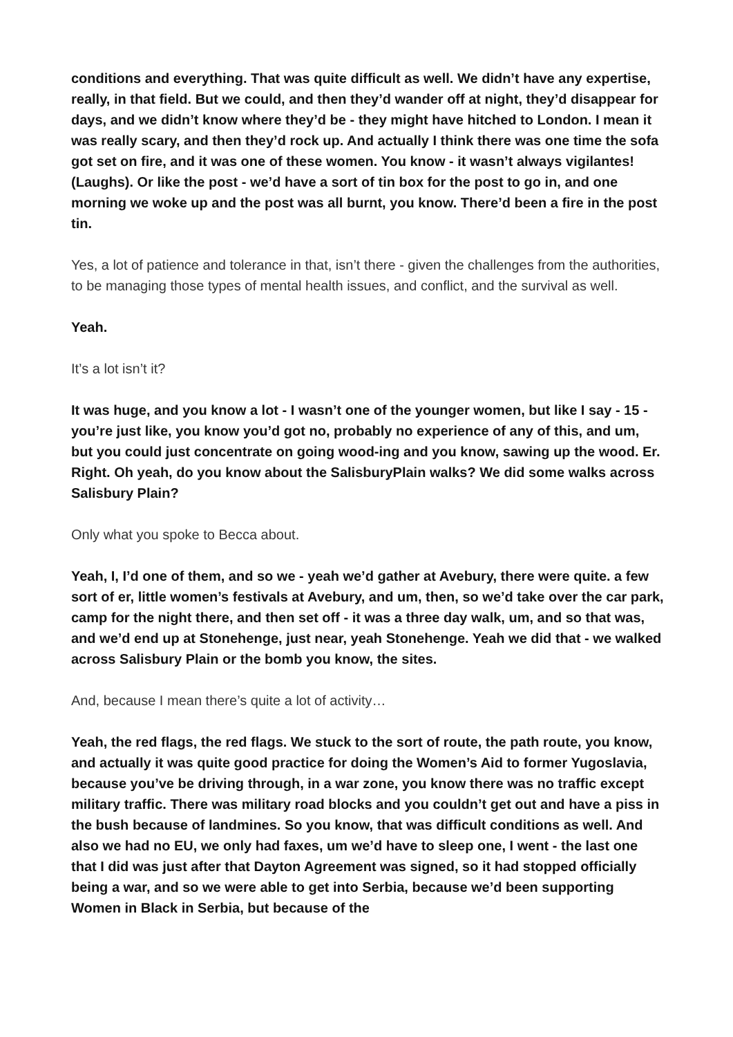conditions and everything. That was quite difficult as well. We didn’t have any expertise, really, in that field. But we could, and then they’d wander off at night, they’d disappear for days, and we didn’t know where they’d be - they might have hitched to London. I mean it was really scary, and then they’d rock up. And actually I think there was one time the sofa got set on fire, and it was one of these women. You know - it wasn’t always vigilantes! (Laughs). Or like the post - we’d have a sort of tin box for the post to go in, and one morning we woke up and the post was all burnt, you know. There’d been a fire in the post tin.
Yes, a lot of patience and tolerance in that, isn’t there - given the challenges from the authorities, to be managing those types of mental health issues, and conflict, and the survival as well.
Yeah.
It’s a lot isn’t it?
It was huge, and you know a lot - I wasn’t one of the younger women, but like I say - 15 - you’re just like, you know you’d got no, probably no experience of any of this, and um, but you could just concentrate on going wood-ing and you know, sawing up the wood. Er. Right. Oh yeah, do you know about the SalisburyPlain walks? We did some walks across Salisbury Plain?
Only what you spoke to Becca about.
Yeah, I, I’d one of them, and so we - yeah we’d gather at Avebury, there were quite. a few sort of er, little women’s festivals at Avebury, and um, then, so we’d take over the car park, camp for the night there, and then set off - it was a three day walk, um, and so that was, and we’d end up at Stonehenge, just near, yeah Stonehenge. Yeah we did that - we walked across Salisbury Plain or the bomb you know, the sites.
And, because I mean there’s quite a lot of activity…
Yeah, the red flags, the red flags. We stuck to the sort of route, the path route, you know, and actually it was quite good practice for doing the Women’s Aid to former Yugoslavia, because you’ve be driving through, in a war zone, you know there was no traffic except military traffic. There was military road blocks and you couldn’t get out and have a piss in the bush because of landmines. So you know, that was difficult conditions as well. And also we had no EU, we only had faxes, um we’d have to sleep one, I went - the last one that I did was just after that Dayton Agreement was signed, so it had stopped officially being a war, and so we were able to get into Serbia, because we’d been supporting Women in Black in Serbia, but because of the